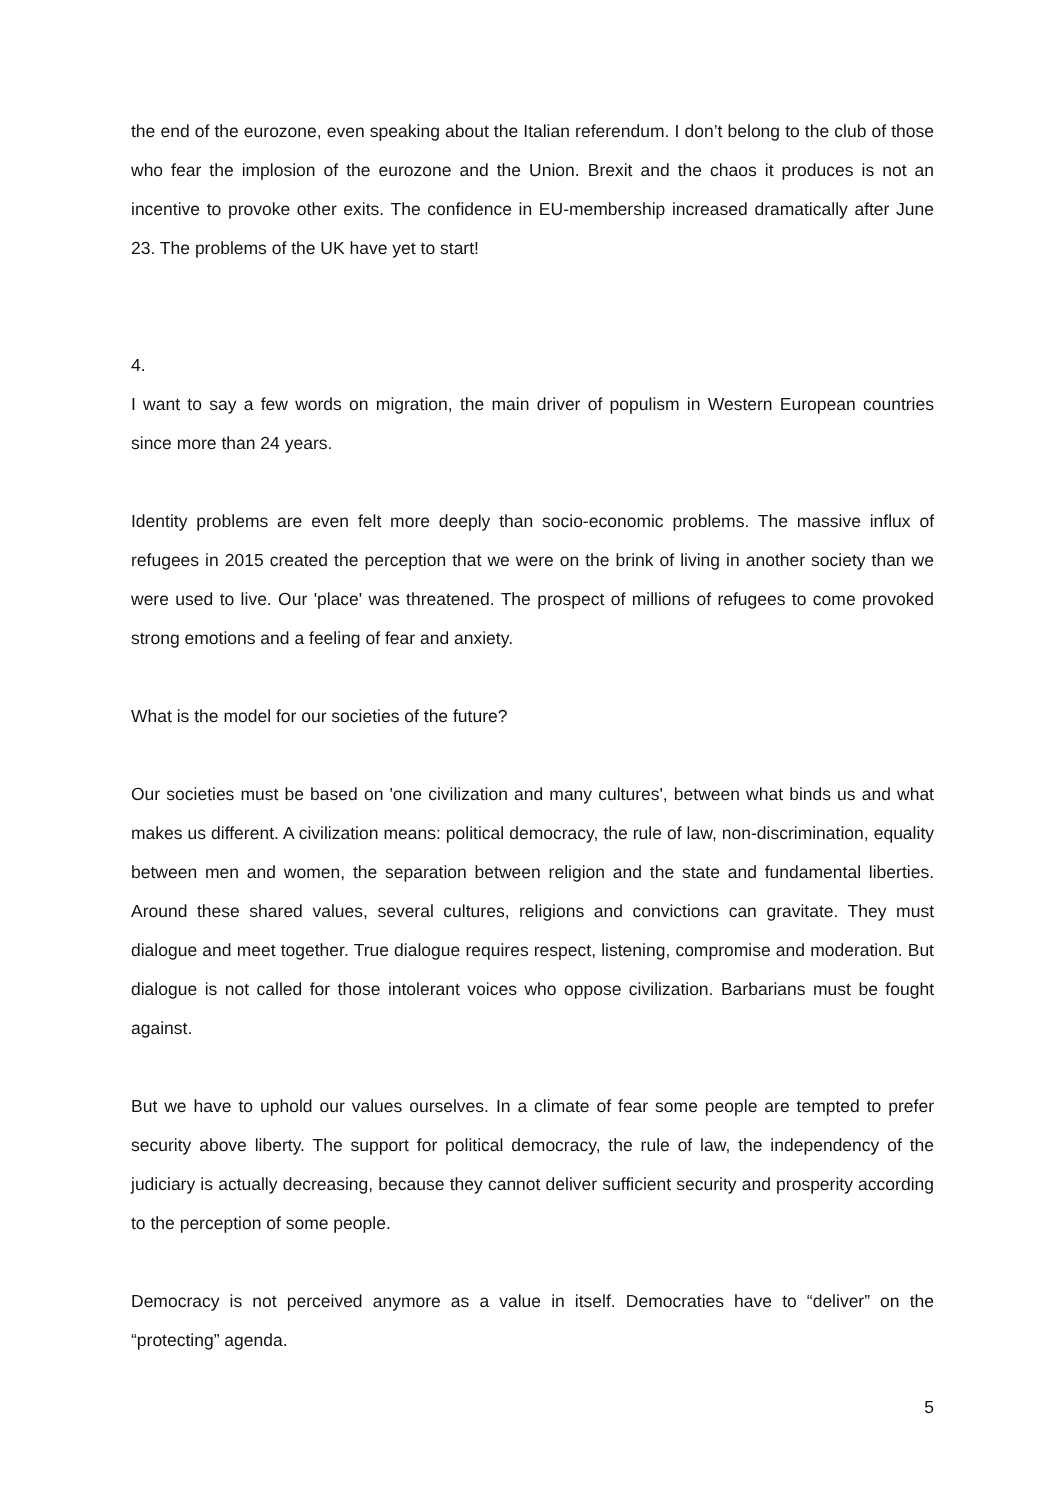the end of the eurozone, even speaking about the Italian referendum. I don’t belong to the club of those who fear the implosion of the eurozone and the Union. Brexit and the chaos it produces is not an incentive to provoke other exits. The confidence in EU-membership increased dramatically after June 23. The problems of the UK have yet to start!
4.
I want to say a few words on migration, the main driver of populism in Western European countries since more than 24 years.
Identity problems are even felt more deeply than socio-economic problems. The massive influx of refugees in 2015 created the perception that we were on the brink of living in another society than we were used to live. Our 'place' was threatened. The prospect of millions of refugees to come provoked strong emotions and a feeling of fear and anxiety.
What is the model for our societies of the future?
Our societies must be based on 'one civilization and many cultures', between what binds us and what makes us different. A civilization means: political democracy, the rule of law, non-discrimination, equality between men and women, the separation between religion and the state and fundamental liberties. Around these shared values, several cultures, religions and convictions can gravitate. They must dialogue and meet together. True dialogue requires respect, listening, compromise and moderation. But dialogue is not called for those intolerant voices who oppose civilization. Barbarians must be fought against.
But we have to uphold our values ourselves. In a climate of fear some people are tempted to prefer security above liberty. The support for political democracy, the rule of law, the independency of the judiciary is actually decreasing, because they cannot deliver sufficient security and prosperity according to the perception of some people.
Democracy is not perceived anymore as a value in itself. Democraties have to “deliver” on the “protecting” agenda.
5